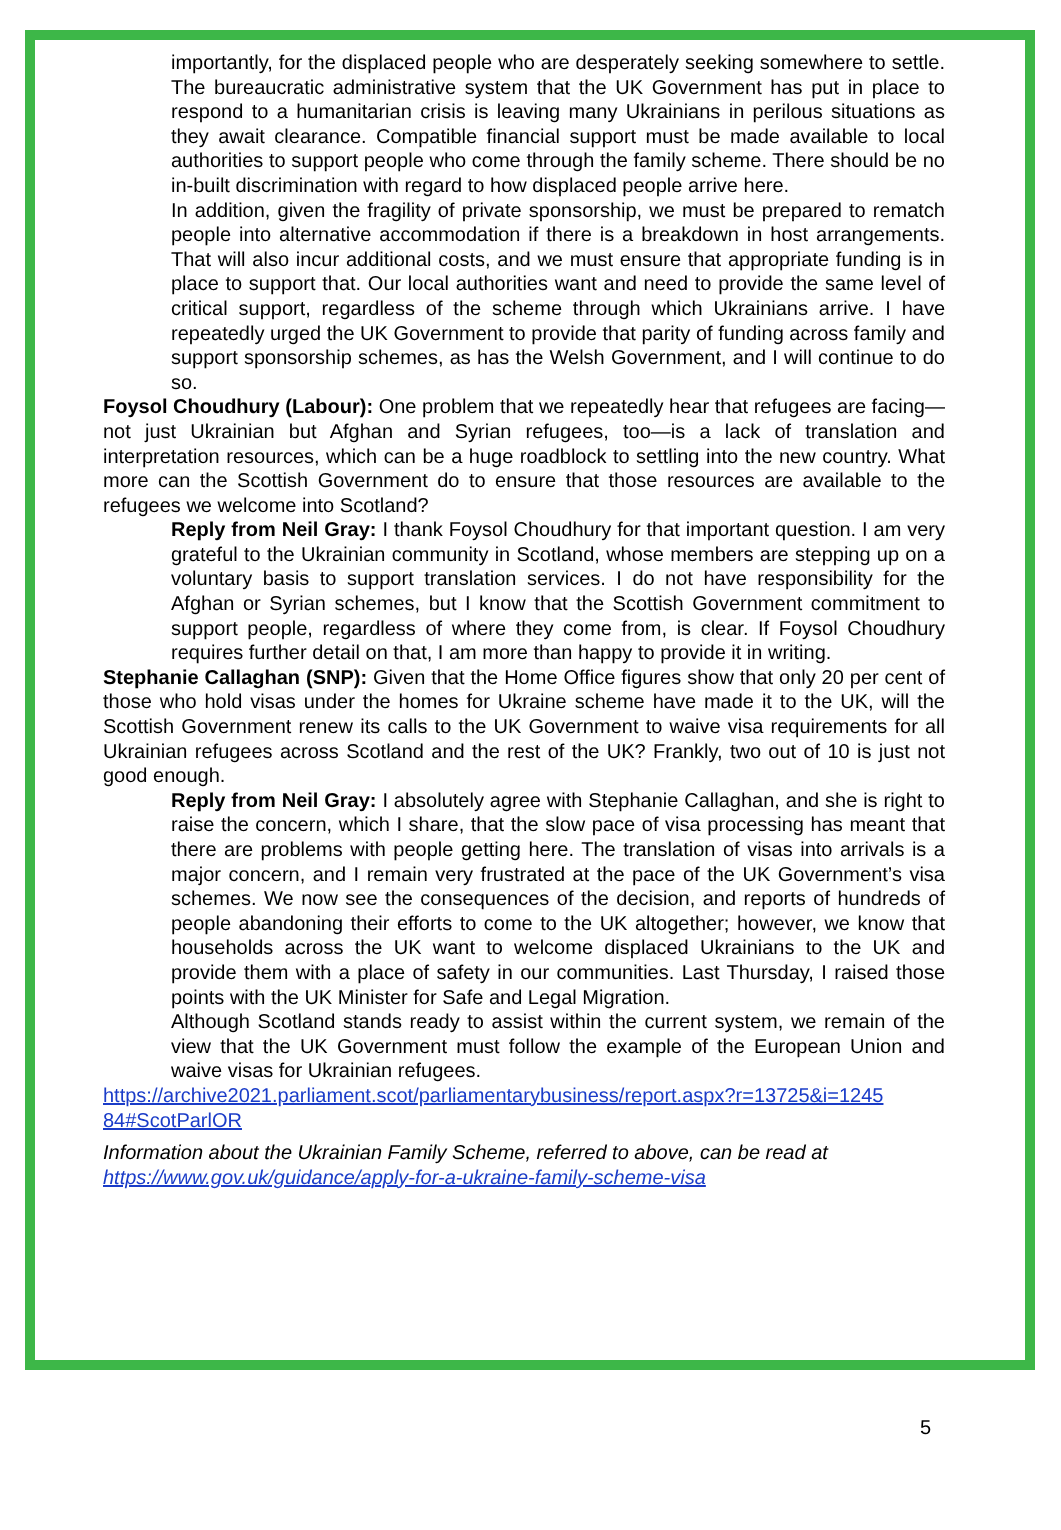importantly, for the displaced people who are desperately seeking somewhere to settle. The bureaucratic administrative system that the UK Government has put in place to respond to a humanitarian crisis is leaving many Ukrainians in perilous situations as they await clearance. Compatible financial support must be made available to local authorities to support people who come through the family scheme. There should be no in-built discrimination with regard to how displaced people arrive here.
In addition, given the fragility of private sponsorship, we must be prepared to rematch people into alternative accommodation if there is a breakdown in host arrangements. That will also incur additional costs, and we must ensure that appropriate funding is in place to support that. Our local authorities want and need to provide the same level of critical support, regardless of the scheme through which Ukrainians arrive. I have repeatedly urged the UK Government to provide that parity of funding across family and support sponsorship schemes, as has the Welsh Government, and I will continue to do so.
Foysol Choudhury (Labour): One problem that we repeatedly hear that refugees are facing—not just Ukrainian but Afghan and Syrian refugees, too—is a lack of translation and interpretation resources, which can be a huge roadblock to settling into the new country. What more can the Scottish Government do to ensure that those resources are available to the refugees we welcome into Scotland?
Reply from Neil Gray: I thank Foysol Choudhury for that important question. I am very grateful to the Ukrainian community in Scotland, whose members are stepping up on a voluntary basis to support translation services. I do not have responsibility for the Afghan or Syrian schemes, but I know that the Scottish Government commitment to support people, regardless of where they come from, is clear. If Foysol Choudhury requires further detail on that, I am more than happy to provide it in writing.
Stephanie Callaghan (SNP): Given that the Home Office figures show that only 20 per cent of those who hold visas under the homes for Ukraine scheme have made it to the UK, will the Scottish Government renew its calls to the UK Government to waive visa requirements for all Ukrainian refugees across Scotland and the rest of the UK? Frankly, two out of 10 is just not good enough.
Reply from Neil Gray: I absolutely agree with Stephanie Callaghan, and she is right to raise the concern, which I share, that the slow pace of visa processing has meant that there are problems with people getting here. The translation of visas into arrivals is a major concern, and I remain very frustrated at the pace of the UK Government’s visa schemes. We now see the consequences of the decision, and reports of hundreds of people abandoning their efforts to come to the UK altogether; however, we know that households across the UK want to welcome displaced Ukrainians to the UK and provide them with a place of safety in our communities. Last Thursday, I raised those points with the UK Minister for Safe and Legal Migration.
Although Scotland stands ready to assist within the current system, we remain of the view that the UK Government must follow the example of the European Union and waive visas for Ukrainian refugees.
https://archive2021.parliament.scot/parliamentarybusiness/report.aspx?r=13725&i=1245 84#ScotParlOR
Information about the Ukrainian Family Scheme, referred to above, can be read at https://www.gov.uk/guidance/apply-for-a-ukraine-family-scheme-visa
5